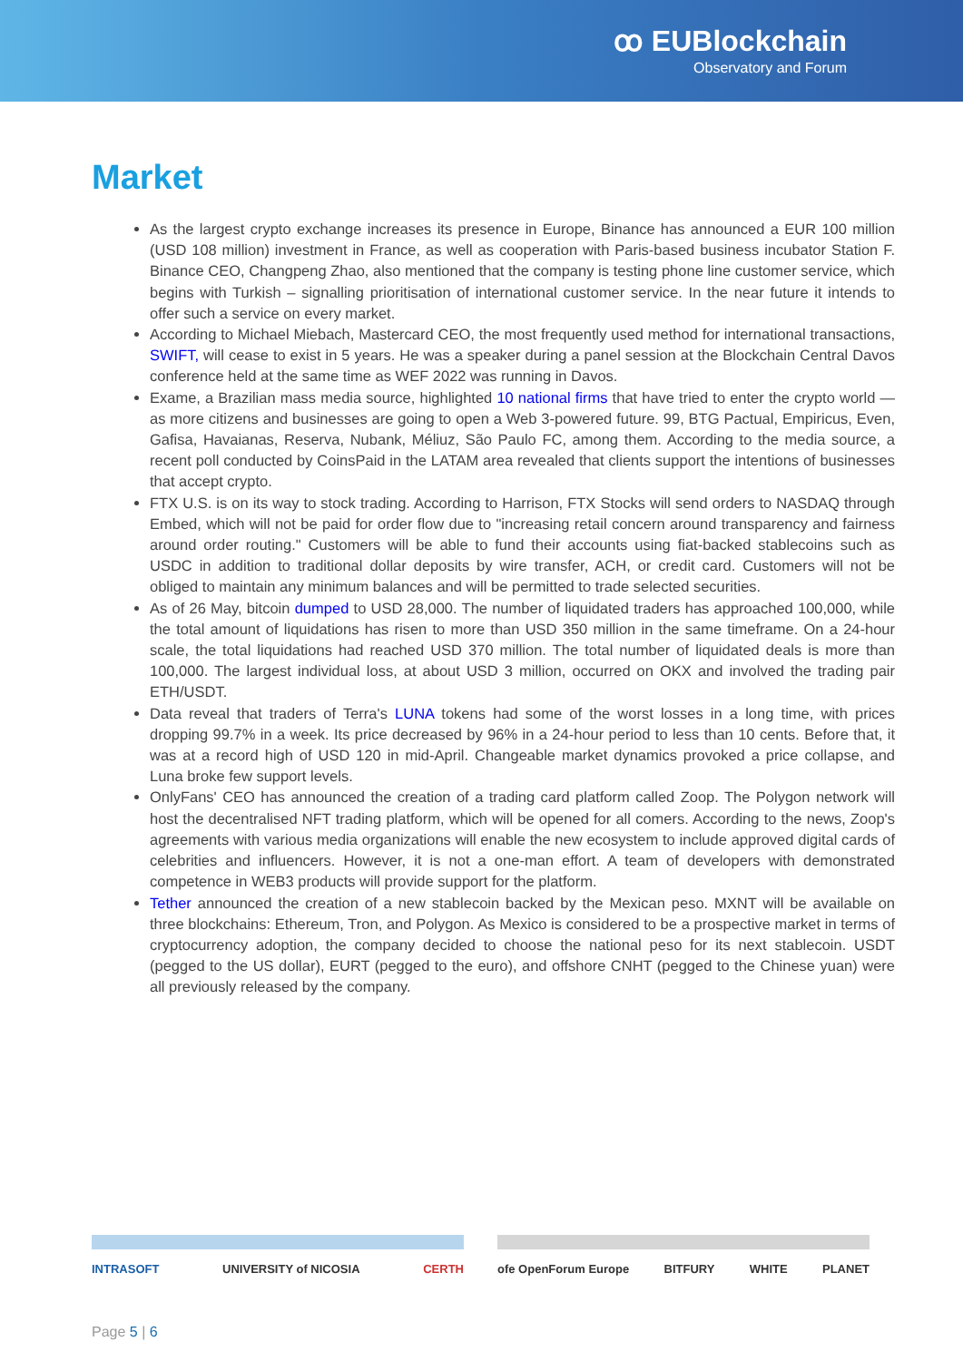ꝏ EUBlockchain
Observatory and Forum
Market
As the largest crypto exchange increases its presence in Europe, Binance has announced a EUR 100 million (USD 108 million) investment in France, as well as cooperation with Paris-based business incubator Station F. Binance CEO, Changpeng Zhao, also mentioned that the company is testing phone line customer service, which begins with Turkish – signalling prioritisation of international customer service. In the near future it intends to offer such a service on every market.
According to Michael Miebach, Mastercard CEO, the most frequently used method for international transactions, SWIFT, will cease to exist in 5 years. He was a speaker during a panel session at the Blockchain Central Davos conference held at the same time as WEF 2022 was running in Davos.
Exame, a Brazilian mass media source, highlighted 10 national firms that have tried to enter the crypto world — as more citizens and businesses are going to open a Web 3-powered future. 99, BTG Pactual, Empiricus, Even, Gafisa, Havaianas, Reserva, Nubank, Méliuz, São Paulo FC, among them. According to the media source, a recent poll conducted by CoinsPaid in the LATAM area revealed that clients support the intentions of businesses that accept crypto.
FTX U.S. is on its way to stock trading. According to Harrison, FTX Stocks will send orders to NASDAQ through Embed, which will not be paid for order flow due to "increasing retail concern around transparency and fairness around order routing." Customers will be able to fund their accounts using fiat-backed stablecoins such as USDC in addition to traditional dollar deposits by wire transfer, ACH, or credit card. Customers will not be obliged to maintain any minimum balances and will be permitted to trade selected securities.
As of 26 May, bitcoin dumped to USD 28,000. The number of liquidated traders has approached 100,000, while the total amount of liquidations has risen to more than USD 350 million in the same timeframe. On a 24-hour scale, the total liquidations had reached USD 370 million. The total number of liquidated deals is more than 100,000. The largest individual loss, at about USD 3 million, occurred on OKX and involved the trading pair ETH/USDT.
Data reveal that traders of Terra's LUNA tokens had some of the worst losses in a long time, with prices dropping 99.7% in a week. Its price decreased by 96% in a 24-hour period to less than 10 cents. Before that, it was at a record high of USD 120 in mid-April. Changeable market dynamics provoked a price collapse, and Luna broke few support levels.
OnlyFans' CEO has announced the creation of a trading card platform called Zoop. The Polygon network will host the decentralised NFT trading platform, which will be opened for all comers. According to the news, Zoop's agreements with various media organizations will enable the new ecosystem to include approved digital cards of celebrities and influencers. However, it is not a one-man effort. A team of developers with demonstrated competence in WEB3 products will provide support for the platform.
Tether announced the creation of a new stablecoin backed by the Mexican peso. MXNT will be available on three blockchains: Ethereum, Tron, and Polygon. As Mexico is considered to be a prospective market in terms of cryptocurrency adoption, the company decided to choose the national peso for its next stablecoin. USDT (pegged to the US dollar), EURT (pegged to the euro), and offshore CNHT (pegged to the Chinese yuan) were all previously released by the company.
INTRASOFT UNIVERSITY of NICOSIA CERTH ofe OpenForum Europe BITFURY WHITE PLANET
Page 5 | 6